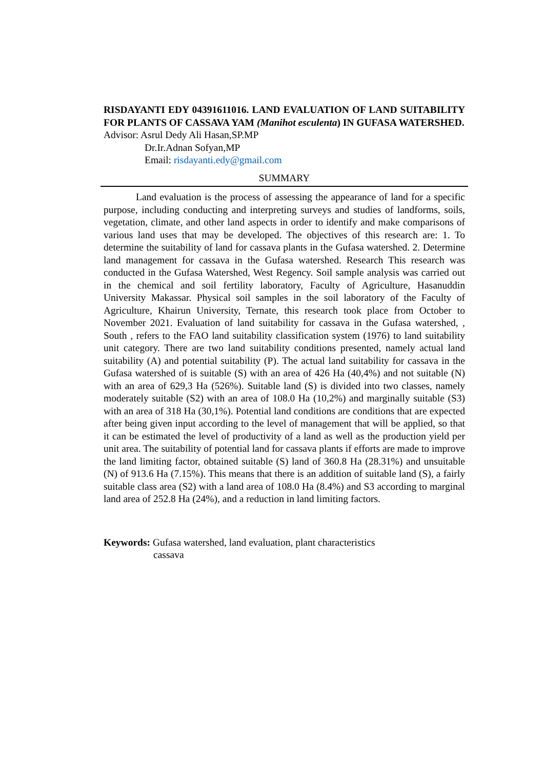RISDAYANTI EDY 04391611016. LAND EVALUATION OF LAND SUITABILITY FOR PLANTS OF CASSAVA YAM (Manihot esculenta) IN GUFASA WATERSHED.
Advisor: Asrul Dedy Ali Hasan,SP.MP
Dr.Ir.Adnan Sofyan,MP
Email: risdayanti.edy@gmail.com
SUMMARY
Land evaluation is the process of assessing the appearance of land for a specific purpose, including conducting and interpreting surveys and studies of landforms, soils, vegetation, climate, and other land aspects in order to identify and make comparisons of various land uses that may be developed. The objectives of this research are: 1. To determine the suitability of land for cassava plants in the Gufasa watershed. 2. Determine land management for cassava in the Gufasa watershed. Research This research was conducted in the Gufasa Watershed, West Regency. Soil sample analysis was carried out in the chemical and soil fertility laboratory, Faculty of Agriculture, Hasanuddin University Makassar. Physical soil samples in the soil laboratory of the Faculty of Agriculture, Khairun University, Ternate, this research took place from October to November 2021. Evaluation of land suitability for cassava in the Gufasa watershed, , South , refers to the FAO land suitability classification system (1976) to land suitability unit category. There are two land suitability conditions presented, namely actual land suitability (A) and potential suitability (P). The actual land suitability for cassava in the Gufasa watershed of is suitable (S) with an area of 426 Ha (40,4%) and not suitable (N) with an area of 629,3 Ha (526%). Suitable land (S) is divided into two classes, namely moderately suitable (S2) with an area of 108.0 Ha (10,2%) and marginally suitable (S3) with an area of 318 Ha (30,1%). Potential land conditions are conditions that are expected after being given input according to the level of management that will be applied, so that it can be estimated the level of productivity of a land as well as the production yield per unit area. The suitability of potential land for cassava plants if efforts are made to improve the land limiting factor, obtained suitable (S) land of 360.8 Ha (28.31%) and unsuitable (N) of 913.6 Ha (7.15%). This means that there is an addition of suitable land (S), a fairly suitable class area (S2) with a land area of 108.0 Ha (8.4%) and S3 according to marginal land area of 252.8 Ha (24%), and a reduction in land limiting factors.
Keywords: Gufasa watershed, land evaluation, plant characteristics
cassava